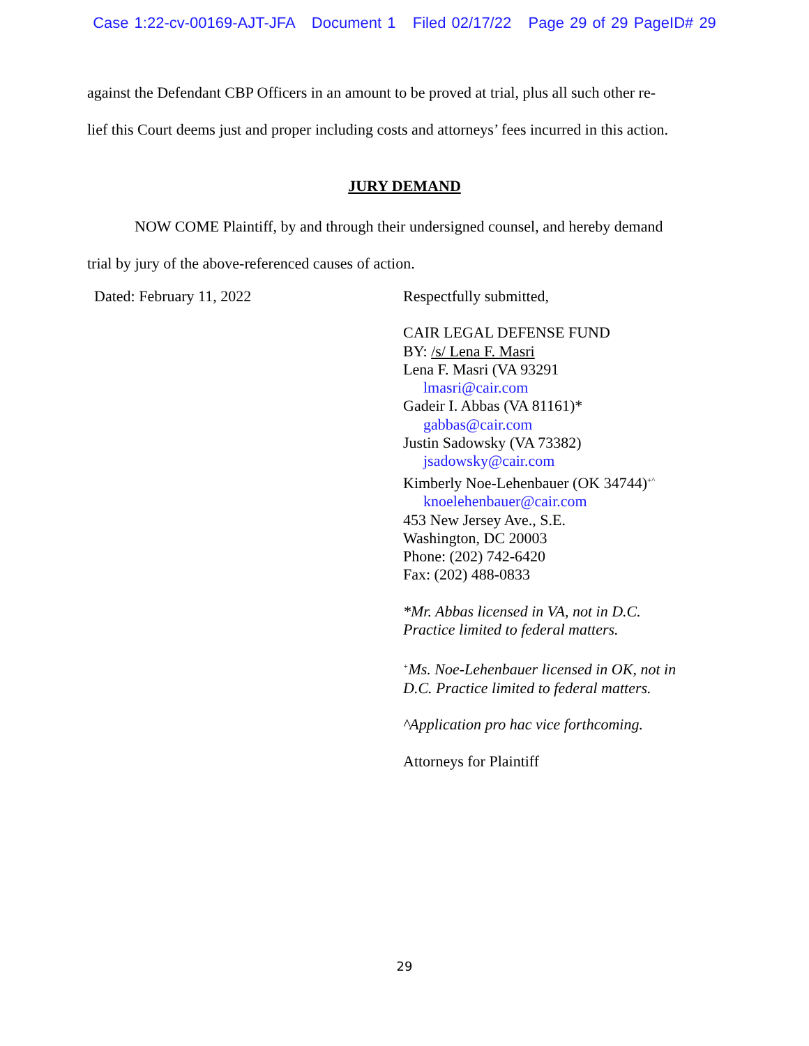Case 1:22-cv-00169-AJT-JFA Document 1 Filed 02/17/22 Page 29 of 29 PageID# 29
against the Defendant CBP Officers in an amount to be proved at trial, plus all such other re-
lief this Court deems just and proper including costs and attorneys’ fees incurred in this action.
JURY DEMAND
NOW COME Plaintiff, by and through their undersigned counsel, and hereby demand
trial by jury of the above-referenced causes of action.
Dated: February 11, 2022
Respectfully submitted,
CAIR LEGAL DEFENSE FUND
BY: /s/ Lena F. Masri
Lena F. Masri (VA 93291
lmasri@cair.com
Gadeir I. Abbas (VA 81161)*
gabbas@cair.com
Justin Sadowsky (VA 73382)
jsadowsky@cair.com
Kimberly Noe-Lehenbauer (OK 34744)<sup>+^</sup>
knoelehenbauer@cair.com
453 New Jersey Ave., S.E.
Washington, DC 20003
Phone: (202) 742-6420
Fax: (202) 488-0833
*Mr. Abbas licensed in VA, not in D.C.
Practice limited to federal matters.
<sup>+</sup>Ms. Noe-Lehenbauer licensed in OK, not in
D.C. Practice limited to federal matters.
^Application pro hac vice forthcoming.
Attorneys for Plaintiff
29